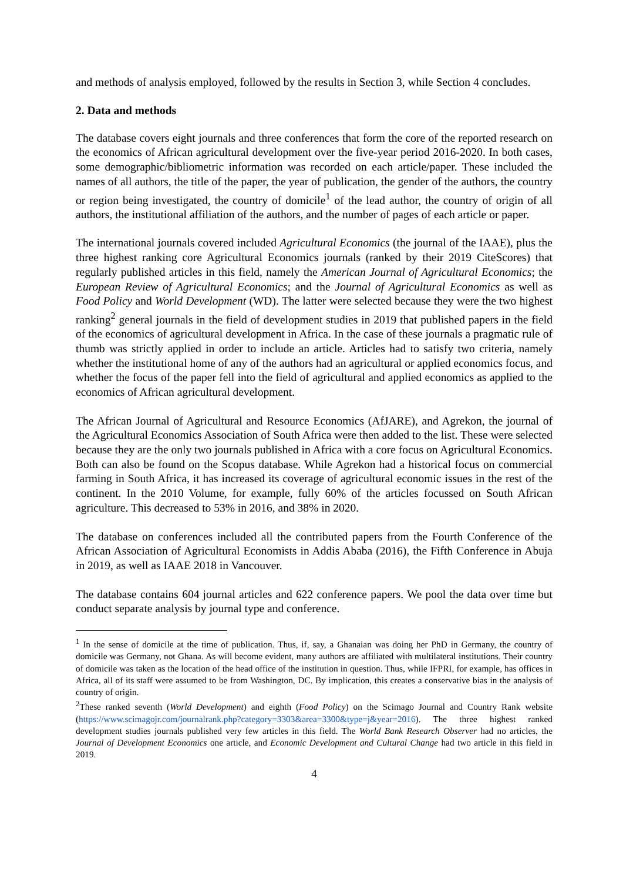and methods of analysis employed, followed by the results in Section 3, while Section 4 concludes.
2. Data and methods
The database covers eight journals and three conferences that form the core of the reported research on the economics of African agricultural development over the five-year period 2016-2020. In both cases, some demographic/bibliometric information was recorded on each article/paper. These included the names of all authors, the title of the paper, the year of publication, the gender of the authors, the country or region being investigated, the country of domicile<sup>1</sup> of the lead author, the country of origin of all authors, the institutional affiliation of the authors, and the number of pages of each article or paper.
The international journals covered included Agricultural Economics (the journal of the IAAE), plus the three highest ranking core Agricultural Economics journals (ranked by their 2019 CiteScores) that regularly published articles in this field, namely the American Journal of Agricultural Economics; the European Review of Agricultural Economics; and the Journal of Agricultural Economics as well as Food Policy and World Development (WD). The latter were selected because they were the two highest ranking<sup>2</sup> general journals in the field of development studies in 2019 that published papers in the field of the economics of agricultural development in Africa. In the case of these journals a pragmatic rule of thumb was strictly applied in order to include an article. Articles had to satisfy two criteria, namely whether the institutional home of any of the authors had an agricultural or applied economics focus, and whether the focus of the paper fell into the field of agricultural and applied economics as applied to the economics of African agricultural development.
The African Journal of Agricultural and Resource Economics (AfJARE), and Agrekon, the journal of the Agricultural Economics Association of South Africa were then added to the list. These were selected because they are the only two journals published in Africa with a core focus on Agricultural Economics. Both can also be found on the Scopus database. While Agrekon had a historical focus on commercial farming in South Africa, it has increased its coverage of agricultural economic issues in the rest of the continent. In the 2010 Volume, for example, fully 60% of the articles focussed on South African agriculture. This decreased to 53% in 2016, and 38% in 2020.
The database on conferences included all the contributed papers from the Fourth Conference of the African Association of Agricultural Economists in Addis Ababa (2016), the Fifth Conference in Abuja in 2019, as well as IAAE 2018 in Vancouver.
The database contains 604 journal articles and 622 conference papers. We pool the data over time but conduct separate analysis by journal type and conference.
<sup>1</sup> In the sense of domicile at the time of publication. Thus, if, say, a Ghanaian was doing her PhD in Germany, the country of domicile was Germany, not Ghana. As will become evident, many authors are affiliated with multilateral institutions. Their country of domicile was taken as the location of the head office of the institution in question. Thus, while IFPRI, for example, has offices in Africa, all of its staff were assumed to be from Washington, DC. By implication, this creates a conservative bias in the analysis of country of origin.
<sup>2</sup> These ranked seventh (World Development) and eighth (Food Policy) on the Scimago Journal and Country Rank website (https://www.scimagojr.com/journalrank.php?category=3303&area=3300&type=j&year=2016). The three highest ranked development studies journals published very few articles in this field. The World Bank Research Observer had no articles, the Journal of Development Economics one article, and Economic Development and Cultural Change had two article in this field in 2019.
4